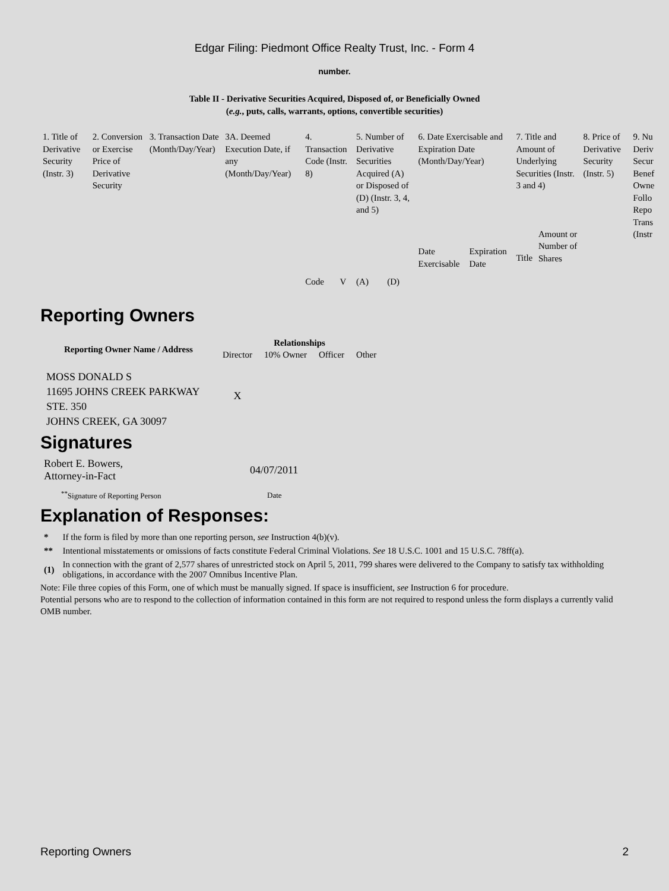Edgar Filing: Piedmont Office Realty Trust, Inc. - Form 4
number.
Table II - Derivative Securities Acquired, Disposed of, or Beneficially Owned
(e.g., puts, calls, warrants, options, convertible securities)
| 1. Title of Derivative Security (Instr. 3) | 2. Conversion or Exercise Price of Derivative Security | 3. Transaction Date (Month/Day/Year) | 3A. Deemed Execution Date, if any (Month/Day/Year) | 4. Transaction Code (Instr. 8) | | 5. Number of Derivative Securities Acquired (A) or Disposed of (D) (Instr. 3, 4, and 5) | | 6. Date Exercisable and Expiration Date (Month/Day/Year) | | 7. Title and Amount of Underlying Securities (Instr. 3 and 4) | | 8. Price of Derivative Security (Instr. 5) | 9. Nu Deriv Secur Benef Owne Follo Repo Trans (Instr |
| | | | | Code | V | (A) | (D) | Date Exercisable | Expiration Date | Title | Amount or Number of Shares | | |
Reporting Owners
| Reporting Owner Name / Address | Relationships | | | |
| --- | --- | --- | --- | --- |
| | Director | 10% Owner | Officer | Other |
| MOSS DONALD S 11695 JOHNS CREEK PARKWAY STE. 350 JOHNS CREEK, GA 30097 | X | | | |
Signatures
| Robert E. Bowers, Attorney-in-Fact | 04/07/2011 |
| <sup>**</sup> Signature of Reporting Person | Date |
Explanation of Responses:
| * | If the form is filed by more than one reporting person, see Instruction 4(b)(v). |
| ** | Intentional misstatements or omissions of facts constitute Federal Criminal Violations. See 18 U.S.C. 1001 and 15 U.S.C. 78ff(a). |
| (1) | In connection with the grant of 2,577 shares of unrestricted stock on April 5, 2011, 799 shares were delivered to the Company to satisfy tax withholding obligations, in accordance with the 2007 Omnibus Incentive Plan. |
Note: File three copies of this Form, one of which must be manually signed. If space is insufficient, see Instruction 6 for procedure.
Potential persons who are to respond to the collection of information contained in this form are not required to respond unless the form displays a currently valid OMB number.
Reporting Owners 2